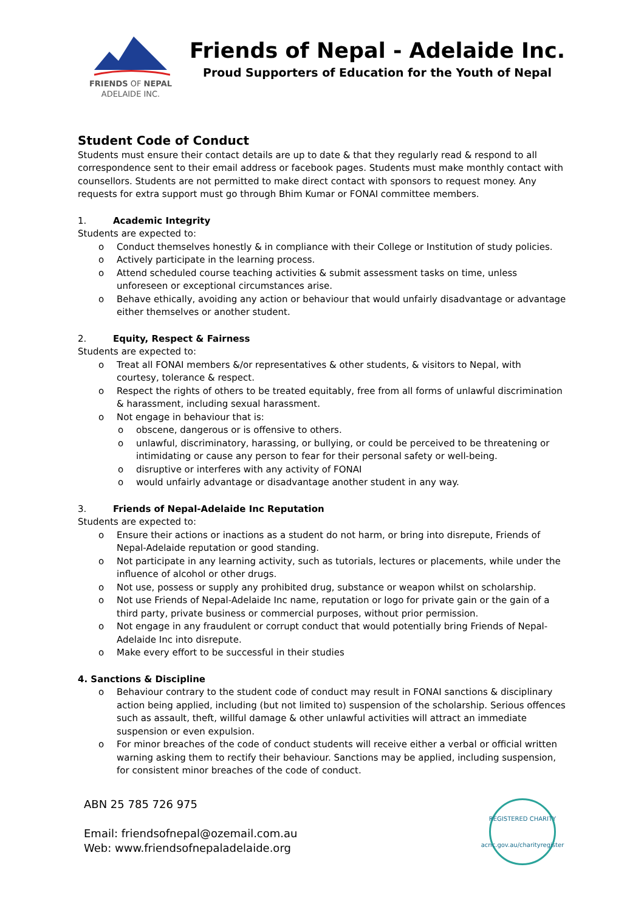FRIENDS OF NEPAL
ADELAIDE INC.
Friends of Nepal - Adelaide Inc.
Proud Supporters of Education for the Youth of Nepal
Student Code of Conduct
Students must ensure their contact details are up to date & that they regularly read & respond to all correspondence sent to their email address or facebook pages. Students must make monthly contact with counsellors. Students are not permitted to make direct contact with sponsors to request money. Any requests for extra support must go through Bhim Kumar or FONAI committee members.
1. Academic Integrity
Students are expected to:
o Conduct themselves honestly & in compliance with their College or Institution of study policies.
o Actively participate in the learning process.
o Attend scheduled course teaching activities & submit assessment tasks on time, unless unforeseen or exceptional circumstances arise.
o Behave ethically, avoiding any action or behaviour that would unfairly disadvantage or advantage either themselves or another student.
2. Equity, Respect & Fairness
Students are expected to:
o Treat all FONAI members &/or representatives & other students, & visitors to Nepal, with courtesy, tolerance & respect.
o Respect the rights of others to be treated equitably, free from all forms of unlawful discrimination & harassment, including sexual harassment.
o Not engage in behaviour that is:
o obscene, dangerous or is offensive to others.
o unlawful, discriminatory, harassing, or bullying, or could be perceived to be threatening or intimidating or cause any person to fear for their personal safety or well-being.
o disruptive or interferes with any activity of FONAI
o would unfairly advantage or disadvantage another student in any way.
3. Friends of Nepal-Adelaide Inc Reputation
Students are expected to:
o Ensure their actions or inactions as a student do not harm, or bring into disrepute, Friends of Nepal-Adelaide reputation or good standing.
o Not participate in any learning activity, such as tutorials, lectures or placements, while under the influence of alcohol or other drugs.
o Not use, possess or supply any prohibited drug, substance or weapon whilst on scholarship.
o Not use Friends of Nepal-Adelaide Inc name, reputation or logo for private gain or the gain of a third party, private business or commercial purposes, without prior permission.
o Not engage in any fraudulent or corrupt conduct that would potentially bring Friends of Nepal-Adelaide Inc into disrepute.
o Make every effort to be successful in their studies
4. Sanctions & Discipline
o Behaviour contrary to the student code of conduct may result in FONAI sanctions & disciplinary action being applied, including (but not limited to) suspension of the scholarship. Serious offences such as assault, theft, willful damage & other unlawful activities will attract an immediate suspension or even expulsion.
o For minor breaches of the code of conduct students will receive either a verbal or official written warning asking them to rectify their behaviour. Sanctions may be applied, including suspension, for consistent minor breaches of the code of conduct.
ABN 25 785 726 975
Email: friendsofnepal@ozemail.com.au
Web: www.friendsofnepaladelaide.org
REGISTERED CHARITY
acnc.gov.au/charityregister